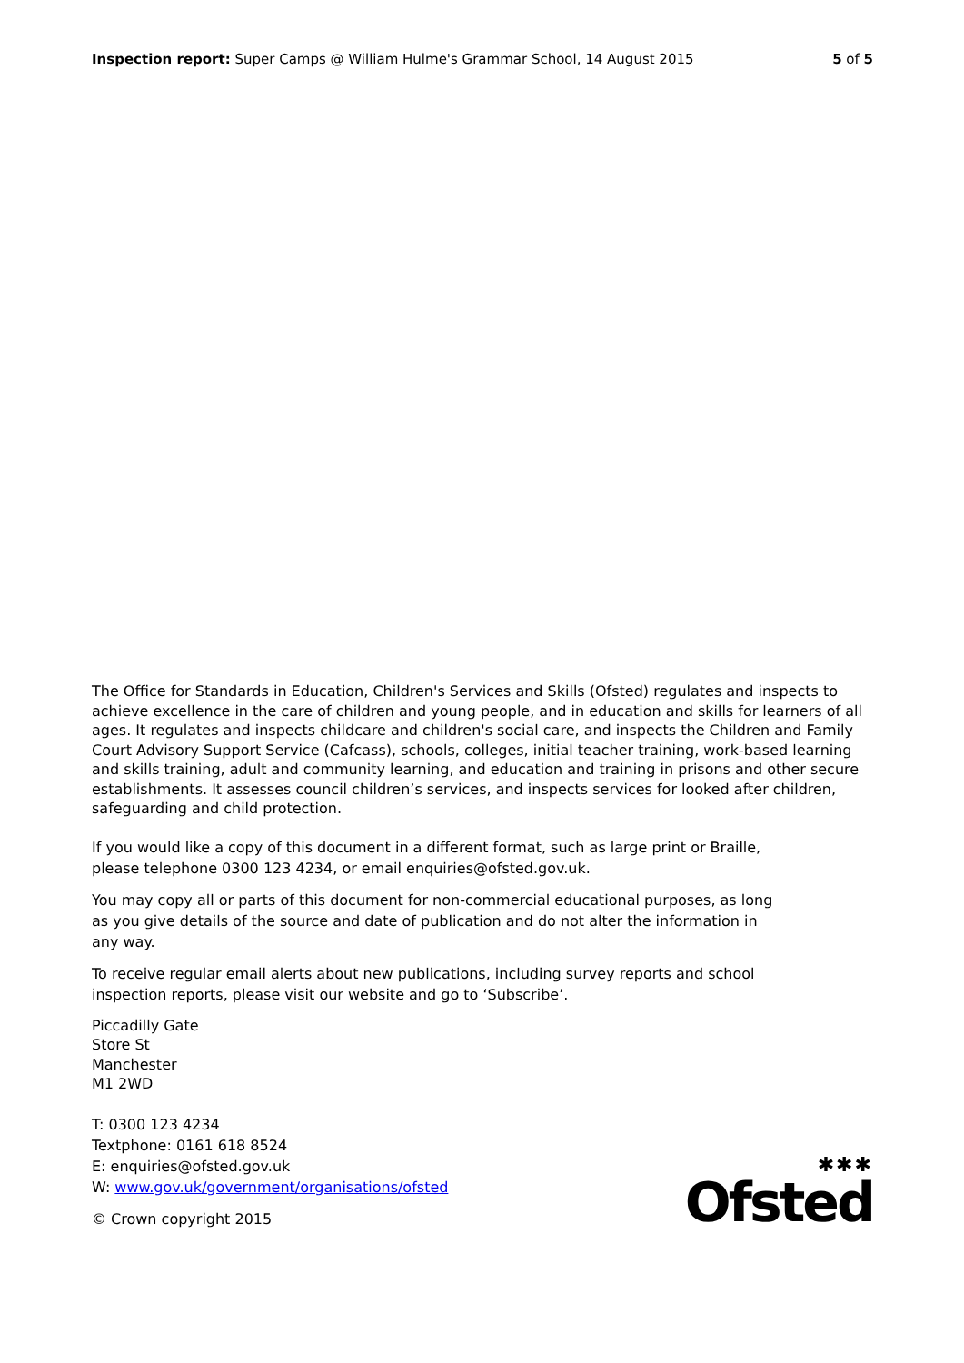Inspection report: Super Camps @ William Hulme's Grammar School, 14 August 2015
5 of 5
The Office for Standards in Education, Children's Services and Skills (Ofsted) regulates and inspects to achieve excellence in the care of children and young people, and in education and skills for learners of all ages. It regulates and inspects childcare and children's social care, and inspects the Children and Family Court Advisory Support Service (Cafcass), schools, colleges, initial teacher training, work-based learning and skills training, adult and community learning, and education and training in prisons and other secure establishments. It assesses council children’s services, and inspects services for looked after children, safeguarding and child protection.
If you would like a copy of this document in a different format, such as large print or Braille, please telephone 0300 123 4234, or email enquiries@ofsted.gov.uk.
You may copy all or parts of this document for non-commercial educational purposes, as long as you give details of the source and date of publication and do not alter the information in any way.
To receive regular email alerts about new publications, including survey reports and school inspection reports, please visit our website and go to ‘Subscribe’.
Piccadilly Gate
Store St
Manchester
M1 2WD
T: 0300 123 4234
Textphone: 0161 618 8524
E: enquiries@ofsted.gov.uk
W: www.gov.uk/government/organisations/ofsted
© Crown copyright 2015
✱✱✱
Ofsted